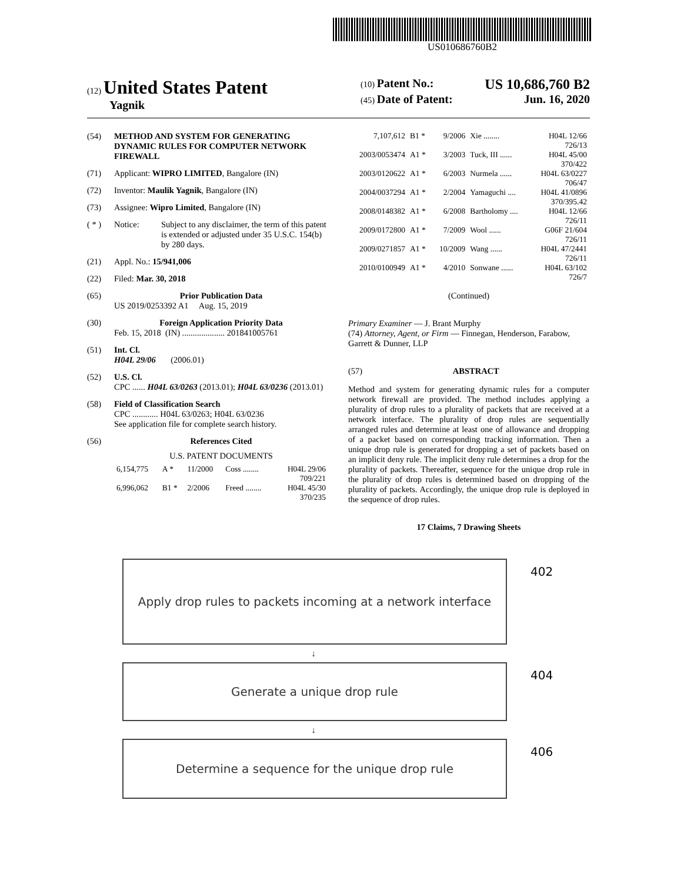US010686760B2
(12) United States Patent
Yagnik
(10) Patent No.: US 10,686,760 B2
(45) Date of Patent: Jun. 16, 2020
(54) METHOD AND SYSTEM FOR GENERATING DYNAMIC RULES FOR COMPUTER NETWORK FIREWALL
(71) Applicant: WIPRO LIMITED, Bangalore (IN)
(72) Inventor: Maulik Yagnik, Bangalore (IN)
(73) Assignee: Wipro Limited, Bangalore (IN)
( * ) Notice: Subject to any disclaimer, the term of this patent is extended or adjusted under 35 U.S.C. 154(b) by 280 days.
(21) Appl. No.: 15/941,006
(22) Filed: Mar. 30, 2018
(65) Prior Publication Data
US 2019/0253392 A1 Aug. 15, 2019
(30) Foreign Application Priority Data
Feb. 15, 2018 (IN) .................... 201841005761
(51) Int. Cl.
H04L 29/06 (2006.01)
(52) U.S. Cl.
CPC ...... H04L 63/0263 (2013.01); H04L 63/0236 (2013.01)
(58) Field of Classification Search
CPC ............ H04L 63/0263; H04L 63/0236
See application file for complete search history.
(56) References Cited
U.S. PATENT DOCUMENTS
| 6,154,775 | A * | 11/2000 | Coss ........ | H04L 29/06 709/221 |
| 6,996,062 | B1 * | 2/2006 | Freed ........ | H04L 45/30 370/235 |
| 7,107,612 | B1 * | 9/2006 | Xie ........ | H04L 12/66 726/13 |
| 2003/0053474 | A1 * | 3/2003 | Tuck, III ...... | H04L 45/00 370/422 |
| 2003/0120622 | A1 * | 6/2003 | Nurmela ...... | H04L 63/0227 706/47 |
| 2004/0037294 | A1 * | 2/2004 | Yamaguchi .... | H04L 41/0896 370/395.42 |
| 2008/0148382 | A1 * | 6/2008 | Bartholomy .... | H04L 12/66 726/11 |
| 2009/0172800 | A1 * | 7/2009 | Wool ...... | G06F 21/604 726/11 |
| 2009/0271857 | A1 * | 10/2009 | Wang ...... | H04L 47/2441 726/11 |
| 2010/0100949 | A1 * | 4/2010 | Sonwane ...... | H04L 63/102 726/7 |
(Continued)
Primary Examiner — J. Brant Murphy
(74) Attorney, Agent, or Firm — Finnegan, Henderson, Farabow, Garrett & Dunner, LLP
(57) ABSTRACT
Method and system for generating dynamic rules for a computer network firewall are provided. The method includes applying a plurality of drop rules to a plurality of packets that are received at a network interface. The plurality of drop rules are sequentially arranged rules and determine at least one of allowance and dropping of a packet based on corresponding tracking information. Then a unique drop rule is generated for dropping a set of packets based on an implicit deny rule. The implicit deny rule determines a drop for the plurality of packets. Thereafter, sequence for the unique drop rule in the plurality of drop rules is determined based on dropping of the plurality of packets. Accordingly, the unique drop rule is deployed in the sequence of drop rules.
17 Claims, 7 Drawing Sheets
Apply drop rules to packets incoming at a network interface
402
↓
Generate a unique drop rule
404
↓
Determine a sequence for the unique drop rule
406